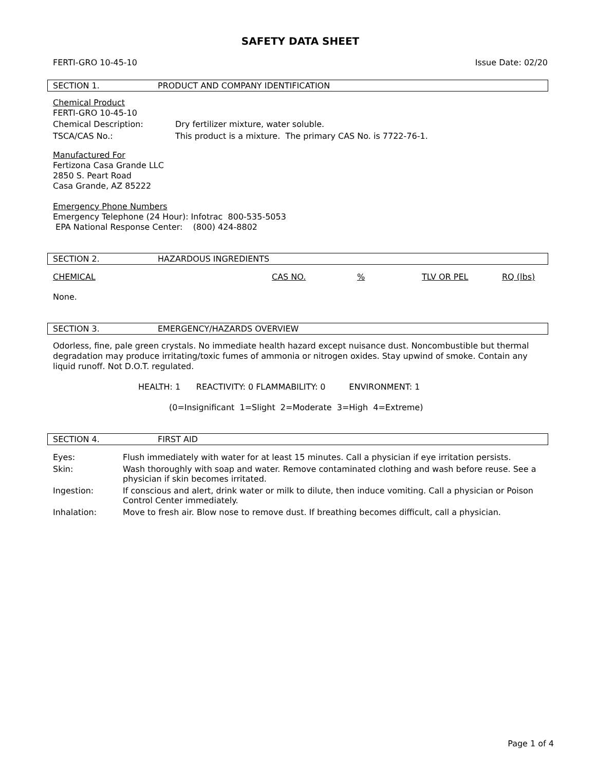SAFETY DATA SHEET
FERTI-GRO 10-45-10 Issue Date: 02/20
SECTION 1. PRODUCT AND COMPANY IDENTIFICATION
Chemical Product
FERTI-GRO 10-45-10
| Chemical Description: | Dry fertilizer mixture, water soluble. |
| TSCA/CAS No.: | This product is a mixture. The primary CAS No. is 7722-76-1. |
Manufactured For
Fertizona Casa Grande LLC
2850 S. Peart Road
Casa Grande, AZ 85222
Emergency Phone Numbers
Emergency Telephone (24 Hour): Infotrac 800-535-5053
EPA National Response Center: (800) 424-8802
SECTION 2. HAZARDOUS INGREDIENTS
| CHEMICAL | CAS NO. | % | TLV OR PEL | RQ (lbs) |
| --- | --- | --- | --- | --- |
None.
SECTION 3. EMERGENCY/HAZARDS OVERVIEW
Odorless, fine, pale green crystals. No immediate health hazard except nuisance dust. Noncombustible but thermal degradation may produce irritating/toxic fumes of ammonia or nitrogen oxides. Stay upwind of smoke. Contain any liquid runoff. Not D.O.T. regulated.
HEALTH: 1 REACTIVITY: 0 FLAMMABILITY: 0 ENVIRONMENT: 1
(0=Insignificant 1=Slight 2=Moderate 3=High 4=Extreme)
SECTION 4. FIRST AID
| Eyes: | Flush immediately with water for at least 15 minutes. Call a physician if eye irritation persists. |
| Skin: | Wash thoroughly with soap and water. Remove contaminated clothing and wash before reuse. See a physician if skin becomes irritated. |
| Ingestion: | If conscious and alert, drink water or milk to dilute, then induce vomiting. Call a physician or Poison Control Center immediately. |
| Inhalation: | Move to fresh air. Blow nose to remove dust. If breathing becomes difficult, call a physician. |
Page 1 of 4